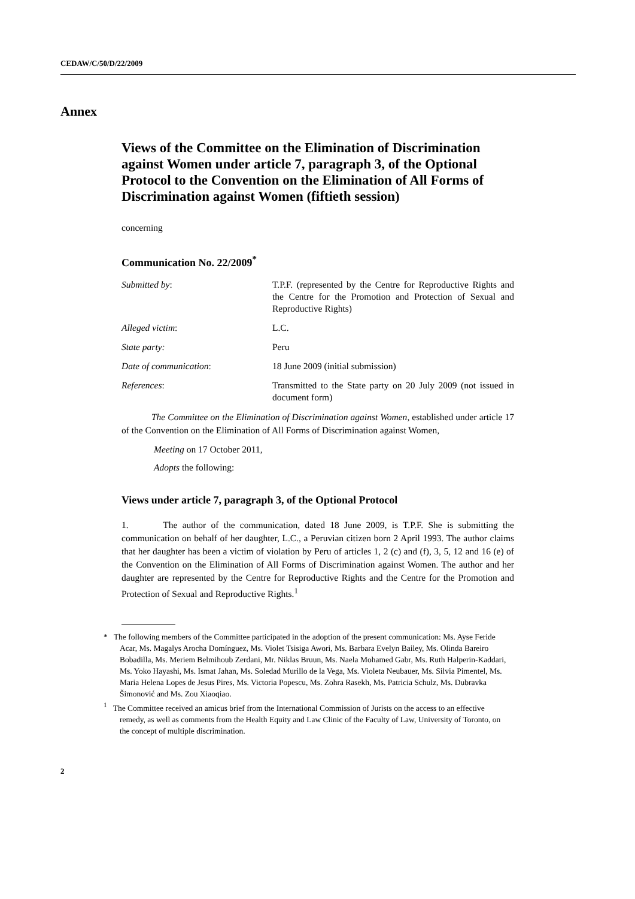CEDAW/C/50/D/22/2009
Annex
Views of the Committee on the Elimination of Discrimination against Women under article 7, paragraph 3, of the Optional Protocol to the Convention on the Elimination of All Forms of Discrimination against Women (fiftieth session)
concerning
Communication No. 22/2009<sup>*</sup>
| Submitted by : | T.P.F. (represented by the Centre for Reproductive Rights and the Centre for the Promotion and Protection of Sexual and Reproductive Rights) |
| Alleged victim : | L.C. |
| State party: | Peru |
| Date of communication : | 18 June 2009 (initial submission) |
| References : | Transmitted to the State party on 20 July 2009 (not issued in document form) |
The Committee on the Elimination of Discrimination against Women, established under article 17 of the Convention on the Elimination of All Forms of Discrimination against Women,
Meeting on 17 October 2011,
Adopts the following:
Views under article 7, paragraph 3, of the Optional Protocol
1. The author of the communication, dated 18 June 2009, is T.P.F. She is submitting the communication on behalf of her daughter, L.C., a Peruvian citizen born 2 April 1993. The author claims that her daughter has been a victim of violation by Peru of articles 1, 2 (c) and (f), 3, 5, 12 and 16 (e) of the Convention on the Elimination of All Forms of Discrimination against Women. The author and her daughter are represented by the Centre for Reproductive Rights and the Centre for the Promotion and Protection of Sexual and Reproductive Rights.<sup>1</sup>
* The following members of the Committee participated in the adoption of the present communication: Ms. Ayse Feride Acar, Ms. Magalys Arocha Domínguez, Ms. Violet Tsisiga Awori, Ms. Barbara Evelyn Bailey, Ms. Olinda Bareiro Bobadilla, Ms. Meriem Belmihoub Zerdani, Mr. Niklas Bruun, Ms. Naela Mohamed Gabr, Ms. Ruth Halperin-Kaddari, Ms. Yoko Hayashi, Ms. Ismat Jahan, Ms. Soledad Murillo de la Vega, Ms. Violeta Neubauer, Ms. Silvia Pimentel, Ms. Maria Helena Lopes de Jesus Pires, Ms. Victoria Popescu, Ms. Zohra Rasekh, Ms. Patricia Schulz, Ms. Dubravka Šimonović and Ms. Zou Xiaoqiao.
<sup>1</sup> The Committee received an amicus brief from the International Commission of Jurists on the access to an effective remedy, as well as comments from the Health Equity and Law Clinic of the Faculty of Law, University of Toronto, on the concept of multiple discrimination.
2